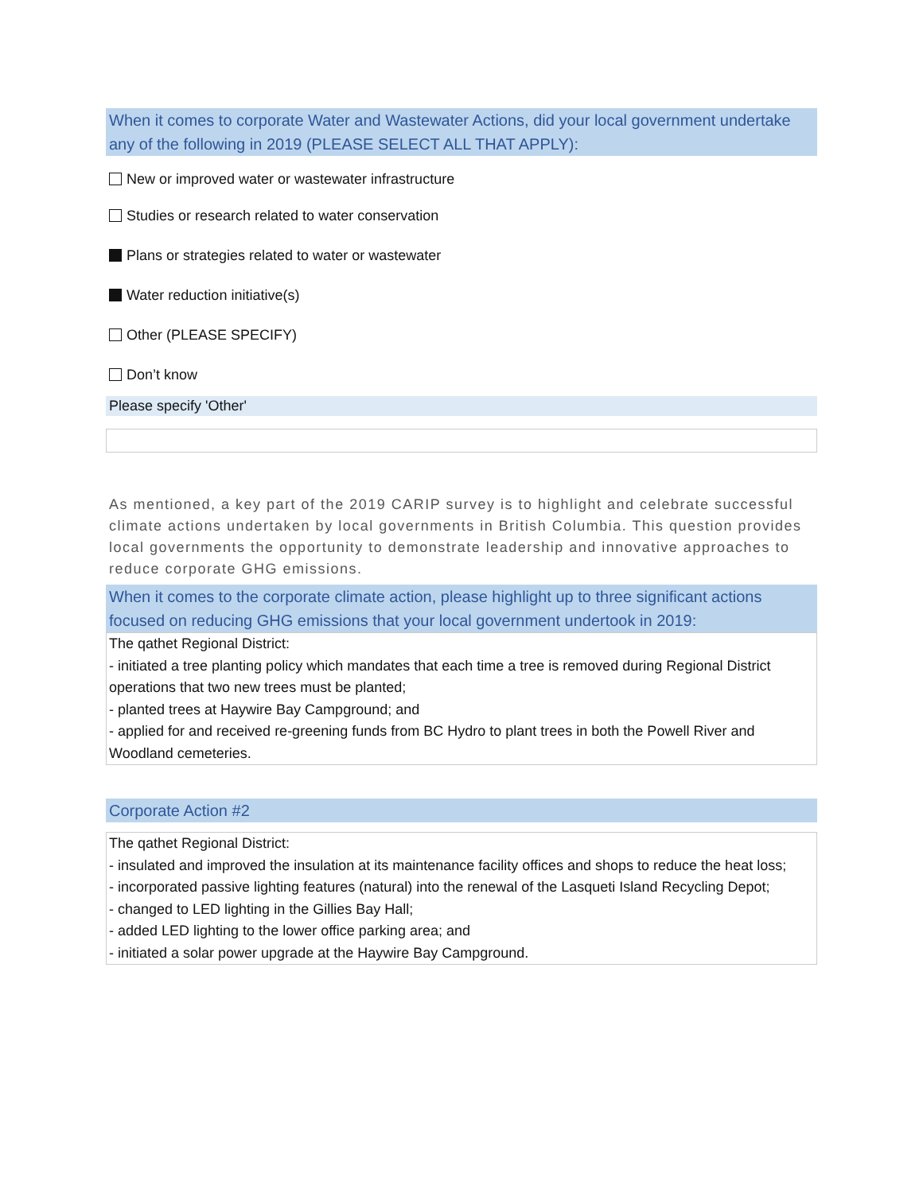When it comes to corporate Water and Wastewater Actions, did your local government undertake any of the following in 2019 (PLEASE SELECT ALL THAT APPLY):
New or improved water or wastewater infrastructure
Studies or research related to water conservation
Plans or strategies related to water or wastewater
Water reduction initiative(s)
Other (PLEASE SPECIFY)
Don’t know
Please specify 'Other'
As mentioned, a key part of the 2019 CARIP survey is to highlight and celebrate successful climate actions undertaken by local governments in British Columbia. This question provides local governments the opportunity to demonstrate leadership and innovative approaches to reduce corporate GHG emissions.
When it comes to the corporate climate action, please highlight up to three significant actions focused on reducing GHG emissions that your local government undertook in 2019:
The qathet Regional District:
- initiated a tree planting policy which mandates that each time a tree is removed during Regional District operations that two new trees must be planted;
- planted trees at Haywire Bay Campground; and
- applied for and received re-greening funds from BC Hydro to plant trees in both the Powell River and Woodland cemeteries.
Corporate Action #2
The qathet Regional District:
- insulated and improved the insulation at its maintenance facility offices and shops to reduce the heat loss;
- incorporated passive lighting features (natural) into the renewal of the Lasqueti Island Recycling Depot;
- changed to LED lighting in the Gillies Bay Hall;
- added LED lighting to the lower office parking area; and
- initiated a solar power upgrade at the Haywire Bay Campground.